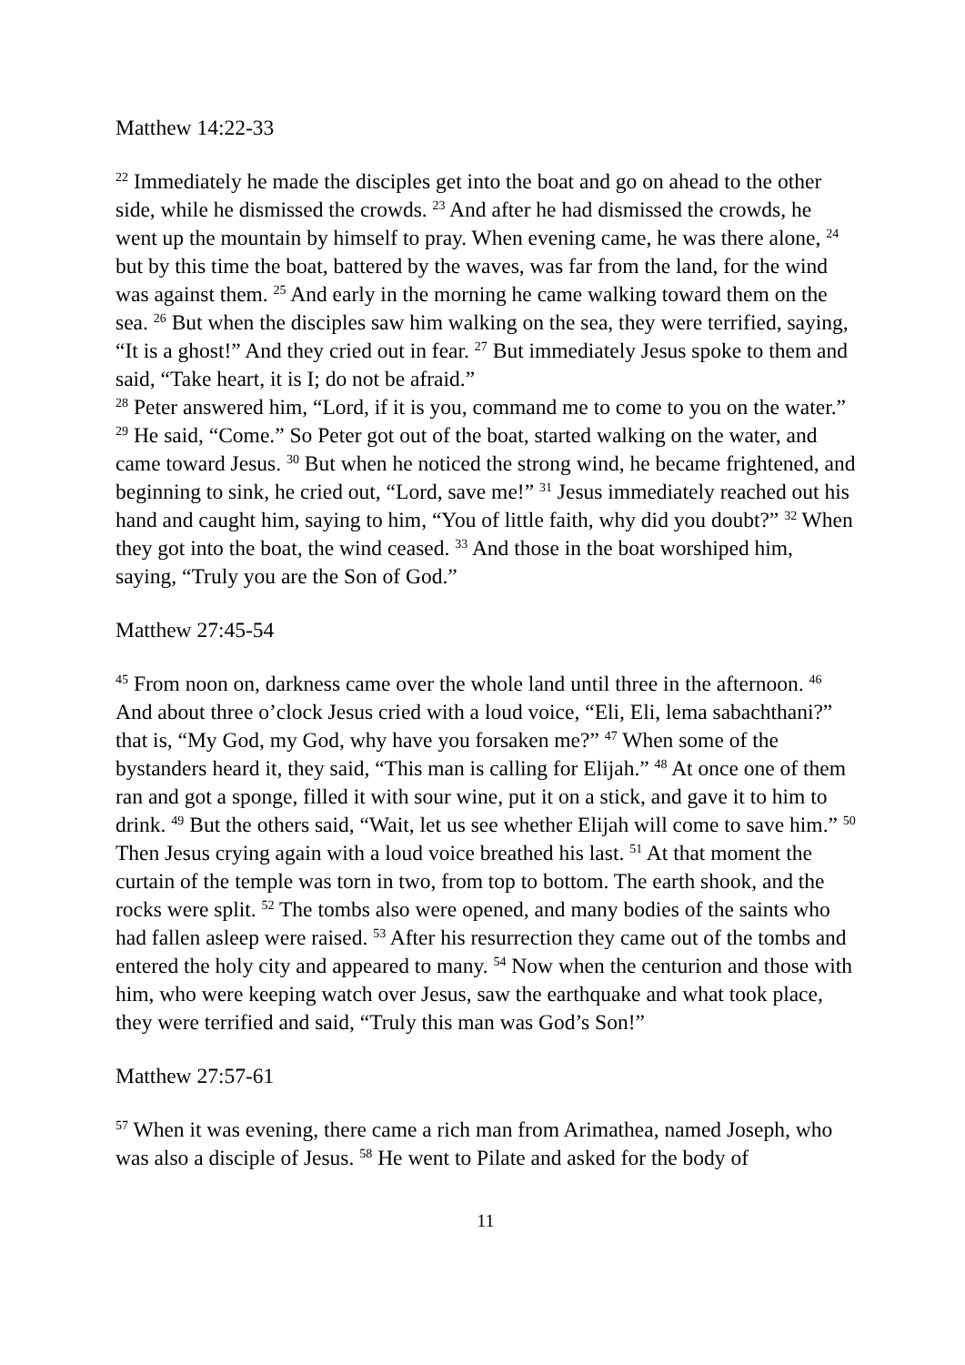Matthew 14:22-33
<sup>22</sup> Immediately he made the disciples get into the boat and go on ahead to the other side, while he dismissed the crowds. <sup>23</sup> And after he had dismissed the crowds, he went up the mountain by himself to pray. When evening came, he was there alone, <sup>24</sup> but by this time the boat, battered by the waves, was far from the land, for the wind was against them. <sup>25</sup> And early in the morning he came walking toward them on the sea. <sup>26</sup> But when the disciples saw him walking on the sea, they were terrified, saying, “It is a ghost!” And they cried out in fear. <sup>27</sup> But immediately Jesus spoke to them and said, “Take heart, it is I; do not be afraid.”
<sup>28</sup> Peter answered him, “Lord, if it is you, command me to come to you on the water.” <sup>29</sup> He said, “Come.” So Peter got out of the boat, started walking on the water, and came toward Jesus. <sup>30</sup> But when he noticed the strong wind, he became frightened, and beginning to sink, he cried out, “Lord, save me!” <sup>31</sup> Jesus immediately reached out his hand and caught him, saying to him, “You of little faith, why did you doubt?” <sup>32</sup> When they got into the boat, the wind ceased. <sup>33</sup> And those in the boat worshiped him, saying, “Truly you are the Son of God.”
Matthew 27:45-54
<sup>45</sup> From noon on, darkness came over the whole land until three in the afternoon. <sup>46</sup> And about three o’clock Jesus cried with a loud voice, “Eli, Eli, lema sabachthani?” that is, “My God, my God, why have you forsaken me?” <sup>47</sup> When some of the bystanders heard it, they said, “This man is calling for Elijah.” <sup>48</sup> At once one of them ran and got a sponge, filled it with sour wine, put it on a stick, and gave it to him to drink. <sup>49</sup> But the others said, “Wait, let us see whether Elijah will come to save him.” <sup>50</sup> Then Jesus crying again with a loud voice breathed his last. <sup>51</sup> At that moment the curtain of the temple was torn in two, from top to bottom. The earth shook, and the rocks were split. <sup>52</sup> The tombs also were opened, and many bodies of the saints who had fallen asleep were raised. <sup>53</sup> After his resurrection they came out of the tombs and entered the holy city and appeared to many. <sup>54</sup> Now when the centurion and those with him, who were keeping watch over Jesus, saw the earthquake and what took place, they were terrified and said, “Truly this man was God’s Son!”
Matthew 27:57-61
<sup>57</sup> When it was evening, there came a rich man from Arimathea, named Joseph, who was also a disciple of Jesus. <sup>58</sup> He went to Pilate and asked for the body of
11